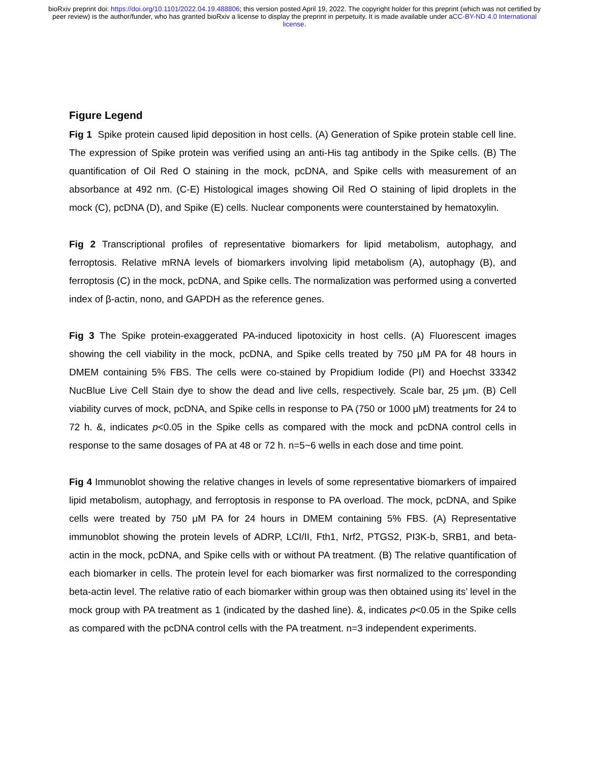bioRxiv preprint doi: https://doi.org/10.1101/2022.04.19.488806; this version posted April 19, 2022. The copyright holder for this preprint (which was not certified by peer review) is the author/funder, who has granted bioRxiv a license to display the preprint in perpetuity. It is made available under aCC-BY-ND 4.0 International license.
Figure Legend
Fig 1 Spike protein caused lipid deposition in host cells. (A) Generation of Spike protein stable cell line. The expression of Spike protein was verified using an anti-His tag antibody in the Spike cells. (B) The quantification of Oil Red O staining in the mock, pcDNA, and Spike cells with measurement of an absorbance at 492 nm. (C-E) Histological images showing Oil Red O staining of lipid droplets in the mock (C), pcDNA (D), and Spike (E) cells. Nuclear components were counterstained by hematoxylin.
Fig 2 Transcriptional profiles of representative biomarkers for lipid metabolism, autophagy, and ferroptosis. Relative mRNA levels of biomarkers involving lipid metabolism (A), autophagy (B), and ferroptosis (C) in the mock, pcDNA, and Spike cells. The normalization was performed using a converted index of β-actin, nono, and GAPDH as the reference genes.
Fig 3 The Spike protein-exaggerated PA-induced lipotoxicity in host cells. (A) Fluorescent images showing the cell viability in the mock, pcDNA, and Spike cells treated by 750 μM PA for 48 hours in DMEM containing 5% FBS. The cells were co-stained by Propidium Iodide (PI) and Hoechst 33342 NucBlue Live Cell Stain dye to show the dead and live cells, respectively. Scale bar, 25 μm. (B) Cell viability curves of mock, pcDNA, and Spike cells in response to PA (750 or 1000 μM) treatments for 24 to 72 h. &, indicates p<0.05 in the Spike cells as compared with the mock and pcDNA control cells in response to the same dosages of PA at 48 or 72 h. n=5~6 wells in each dose and time point.
Fig 4 Immunoblot showing the relative changes in levels of some representative biomarkers of impaired lipid metabolism, autophagy, and ferroptosis in response to PA overload. The mock, pcDNA, and Spike cells were treated by 750 μM PA for 24 hours in DMEM containing 5% FBS. (A) Representative immunoblot showing the protein levels of ADRP, LCI/II, Fth1, Nrf2, PTGS2, PI3K-b, SRB1, and beta-actin in the mock, pcDNA, and Spike cells with or without PA treatment. (B) The relative quantification of each biomarker in cells. The protein level for each biomarker was first normalized to the corresponding beta-actin level. The relative ratio of each biomarker within group was then obtained using its’ level in the mock group with PA treatment as 1 (indicated by the dashed line). &, indicates p<0.05 in the Spike cells as compared with the pcDNA control cells with the PA treatment. n=3 independent experiments.